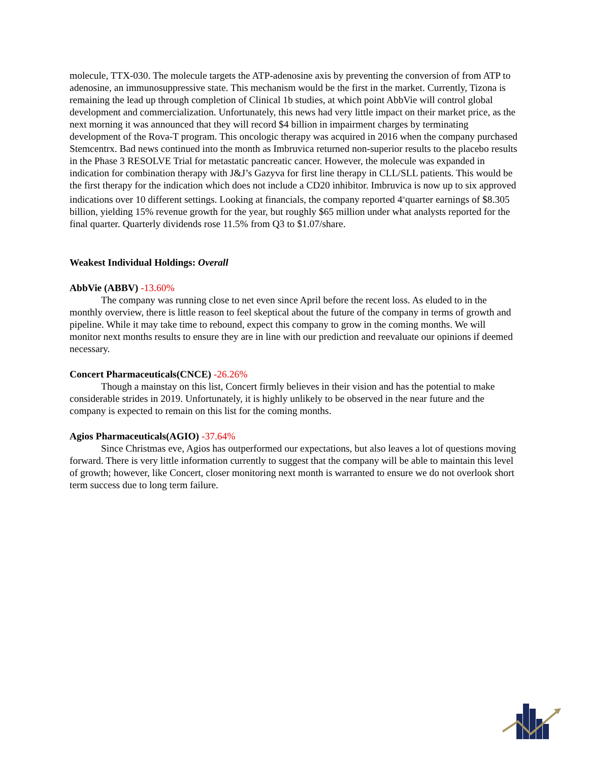molecule, TTX-030. The molecule targets the ATP-adenosine axis by preventing the conversion of from ATP to adenosine, an immunosuppressive state. This mechanism would be the first in the market. Currently, Tizona is remaining the lead up through completion of Clinical 1b studies, at which point AbbVie will control global development and commercialization. Unfortunately, this news had very little impact on their market price, as the next morning it was announced that they will record $4 billion in impairment charges by terminating development of the Rova-T program. This oncologic therapy was acquired in 2016 when the company purchased Stemcentrx. Bad news continued into the month as Imbruvica returned non-superior results to the placebo results in the Phase 3 RESOLVE Trial for metastatic pancreatic cancer. However, the molecule was expanded in indication for combination therapy with J&J’s Gazyva for first line therapy in CLL/SLL patients. This would be the first therapy for the indication which does not include a CD20 inhibitor. Imbruvica is now up to six approved indications over 10 different settings. Looking at financials, the company reported 4<sup>th</sup>quarter earnings of $8.305 billion, yielding 15% revenue growth for the year, but roughly $65 million under what analysts reported for the final quarter. Quarterly dividends rose 11.5% from Q3 to $1.07/share.
Weakest Individual Holdings: Overall
AbbVie (ABBV) -13.60%
The company was running close to net even since April before the recent loss. As eluded to in the monthly overview, there is little reason to feel skeptical about the future of the company in terms of growth and pipeline. While it may take time to rebound, expect this company to grow in the coming months. We will monitor next months results to ensure they are in line with our prediction and reevaluate our opinions if deemed necessary.
Concert Pharmaceuticals(CNCE) -26.26%
Though a mainstay on this list, Concert firmly believes in their vision and has the potential to make considerable strides in 2019. Unfortunately, it is highly unlikely to be observed in the near future and the company is expected to remain on this list for the coming months.
Agios Pharmaceuticals(AGIO) -37.64%
Since Christmas eve, Agios has outperformed our expectations, but also leaves a lot of questions moving forward. There is very little information currently to suggest that the company will be able to maintain this level of growth; however, like Concert, closer monitoring next month is warranted to ensure we do not overlook short term success due to long term failure.